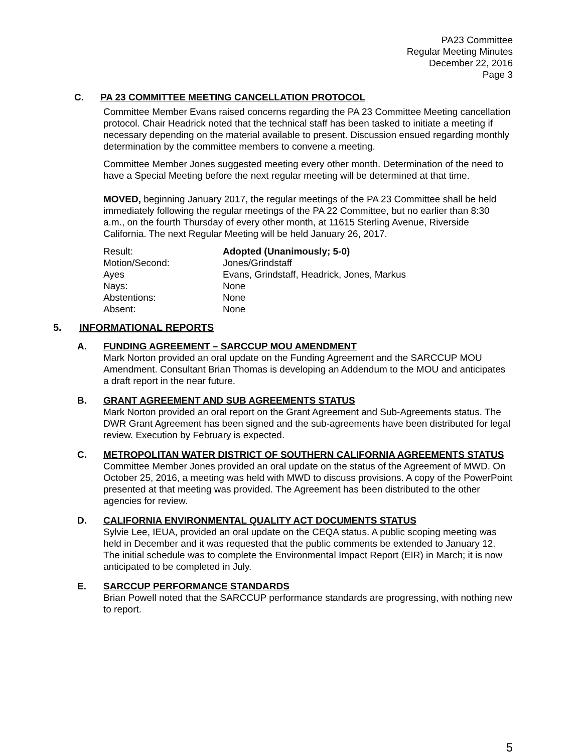PA23 Committee
Regular Meeting Minutes
December 22, 2016
Page 3
C. PA 23 COMMITTEE MEETING CANCELLATION PROTOCOL
Committee Member Evans raised concerns regarding the PA 23 Committee Meeting cancellation protocol. Chair Headrick noted that the technical staff has been tasked to initiate a meeting if necessary depending on the material available to present. Discussion ensued regarding monthly determination by the committee members to convene a meeting.
Committee Member Jones suggested meeting every other month. Determination of the need to have a Special Meeting before the next regular meeting will be determined at that time.
MOVED, beginning January 2017, the regular meetings of the PA 23 Committee shall be held immediately following the regular meetings of the PA 22 Committee, but no earlier than 8:30 a.m., on the fourth Thursday of every other month, at 11615 Sterling Avenue, Riverside California. The next Regular Meeting will be held January 26, 2017.
| Result: | Adopted (Unanimously; 5-0) |
| Motion/Second: | Jones/Grindstaff |
| Ayes | Evans, Grindstaff, Headrick, Jones, Markus |
| Nays: | None |
| Abstentions: | None |
| Absent: | None |
5. INFORMATIONAL REPORTS
A. FUNDING AGREEMENT – SARCCUP MOU AMENDMENT
Mark Norton provided an oral update on the Funding Agreement and the SARCCUP MOU Amendment. Consultant Brian Thomas is developing an Addendum to the MOU and anticipates a draft report in the near future.
B. GRANT AGREEMENT AND SUB AGREEMENTS STATUS
Mark Norton provided an oral report on the Grant Agreement and Sub-Agreements status. The DWR Grant Agreement has been signed and the sub-agreements have been distributed for legal review. Execution by February is expected.
C. METROPOLITAN WATER DISTRICT OF SOUTHERN CALIFORNIA AGREEMENTS STATUS
Committee Member Jones provided an oral update on the status of the Agreement of MWD. On October 25, 2016, a meeting was held with MWD to discuss provisions. A copy of the PowerPoint presented at that meeting was provided. The Agreement has been distributed to the other agencies for review.
D. CALIFORNIA ENVIRONMENTAL QUALITY ACT DOCUMENTS STATUS
Sylvie Lee, IEUA, provided an oral update on the CEQA status. A public scoping meeting was held in December and it was requested that the public comments be extended to January 12. The initial schedule was to complete the Environmental Impact Report (EIR) in March; it is now anticipated to be completed in July.
E. SARCCUP PERFORMANCE STANDARDS
Brian Powell noted that the SARCCUP performance standards are progressing, with nothing new to report.
5